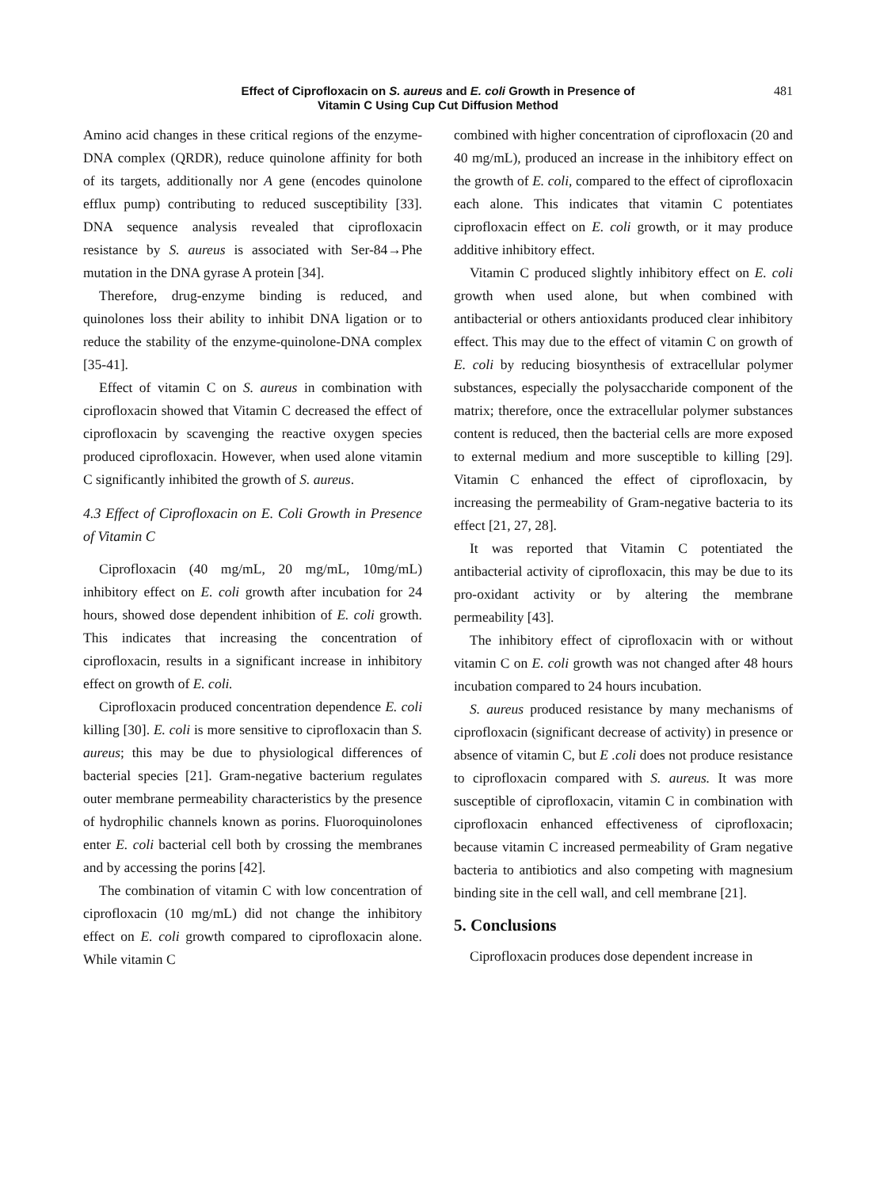Effect of Ciprofloxacin on S. aureus and E. coli Growth in Presence of
Vitamin C Using Cup Cut Diffusion Method
481
Amino acid changes in these critical regions of the enzyme-DNA complex (QRDR), reduce quinolone affinity for both of its targets, additionally nor A gene (encodes quinolone efflux pump) contributing to reduced susceptibility [33]. DNA sequence analysis revealed that ciprofloxacin resistance by S. aureus is associated with Ser-84→Phe mutation in the DNA gyrase A protein [34].
Therefore, drug-enzyme binding is reduced, and quinolones loss their ability to inhibit DNA ligation or to reduce the stability of the enzyme-quinolone-DNA complex [35-41].
Effect of vitamin C on S. aureus in combination with ciprofloxacin showed that Vitamin C decreased the effect of ciprofloxacin by scavenging the reactive oxygen species produced ciprofloxacin. However, when used alone vitamin C significantly inhibited the growth of S. aureus.
4.3 Effect of Ciprofloxacin on E. Coli Growth in Presence of Vitamin C
Ciprofloxacin (40 mg/mL, 20 mg/mL, 10mg/mL) inhibitory effect on E. coli growth after incubation for 24 hours, showed dose dependent inhibition of E. coli growth. This indicates that increasing the concentration of ciprofloxacin, results in a significant increase in inhibitory effect on growth of E. coli.
Ciprofloxacin produced concentration dependence E. coli killing [30]. E. coli is more sensitive to ciprofloxacin than S. aureus; this may be due to physiological differences of bacterial species [21]. Gram-negative bacterium regulates outer membrane permeability characteristics by the presence of hydrophilic channels known as porins. Fluoroquinolones enter E. coli bacterial cell both by crossing the membranes and by accessing the porins [42].
The combination of vitamin C with low concentration of ciprofloxacin (10 mg/mL) did not change the inhibitory effect on E. coli growth compared to ciprofloxacin alone. While vitamin C
combined with higher concentration of ciprofloxacin (20 and 40 mg/mL), produced an increase in the inhibitory effect on the growth of E. coli, compared to the effect of ciprofloxacin each alone. This indicates that vitamin C potentiates ciprofloxacin effect on E. coli growth, or it may produce additive inhibitory effect.
Vitamin C produced slightly inhibitory effect on E. coli growth when used alone, but when combined with antibacterial or others antioxidants produced clear inhibitory effect. This may due to the effect of vitamin C on growth of E. coli by reducing biosynthesis of extracellular polymer substances, especially the polysaccharide component of the matrix; therefore, once the extracellular polymer substances content is reduced, then the bacterial cells are more exposed to external medium and more susceptible to killing [29]. Vitamin C enhanced the effect of ciprofloxacin, by increasing the permeability of Gram-negative bacteria to its effect [21, 27, 28].
It was reported that Vitamin C potentiated the antibacterial activity of ciprofloxacin, this may be due to its pro-oxidant activity or by altering the membrane permeability [43].
The inhibitory effect of ciprofloxacin with or without vitamin C on E. coli growth was not changed after 48 hours incubation compared to 24 hours incubation.
S. aureus produced resistance by many mechanisms of ciprofloxacin (significant decrease of activity) in presence or absence of vitamin C, but E .coli does not produce resistance to ciprofloxacin compared with S. aureus. It was more susceptible of ciprofloxacin, vitamin C in combination with ciprofloxacin enhanced effectiveness of ciprofloxacin; because vitamin C increased permeability of Gram negative bacteria to antibiotics and also competing with magnesium binding site in the cell wall, and cell membrane [21].
5. Conclusions
Ciprofloxacin produces dose dependent increase in